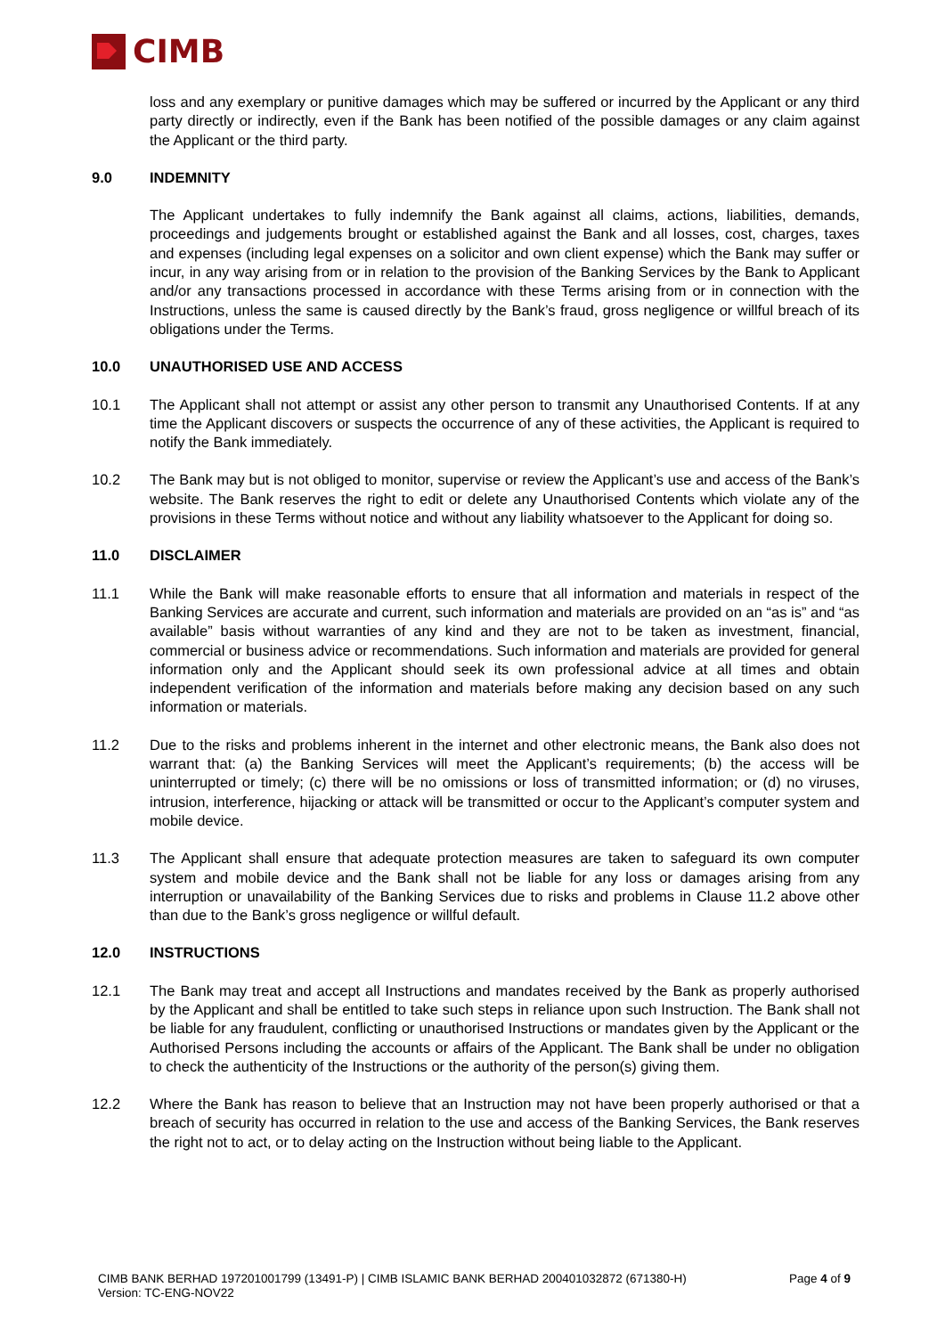CIMB
loss and any exemplary or punitive damages which may be suffered or incurred by the Applicant or any third party directly or indirectly, even if the Bank has been notified of the possible damages or any claim against the Applicant or the third party.
9.0 INDEMNITY
The Applicant undertakes to fully indemnify the Bank against all claims, actions, liabilities, demands, proceedings and judgements brought or established against the Bank and all losses, cost, charges, taxes and expenses (including legal expenses on a solicitor and own client expense) which the Bank may suffer or incur, in any way arising from or in relation to the provision of the Banking Services by the Bank to Applicant and/or any transactions processed in accordance with these Terms arising from or in connection with the Instructions, unless the same is caused directly by the Bank’s fraud, gross negligence or willful breach of its obligations under the Terms.
10.0 UNAUTHORISED USE AND ACCESS
10.1 The Applicant shall not attempt or assist any other person to transmit any Unauthorised Contents. If at any time the Applicant discovers or suspects the occurrence of any of these activities, the Applicant is required to notify the Bank immediately.
10.2 The Bank may but is not obliged to monitor, supervise or review the Applicant’s use and access of the Bank’s website. The Bank reserves the right to edit or delete any Unauthorised Contents which violate any of the provisions in these Terms without notice and without any liability whatsoever to the Applicant for doing so.
11.0 DISCLAIMER
11.1 While the Bank will make reasonable efforts to ensure that all information and materials in respect of the Banking Services are accurate and current, such information and materials are provided on an “as is” and “as available” basis without warranties of any kind and they are not to be taken as investment, financial, commercial or business advice or recommendations. Such information and materials are provided for general information only and the Applicant should seek its own professional advice at all times and obtain independent verification of the information and materials before making any decision based on any such information or materials.
11.2 Due to the risks and problems inherent in the internet and other electronic means, the Bank also does not warrant that: (a) the Banking Services will meet the Applicant’s requirements; (b) the access will be uninterrupted or timely; (c) there will be no omissions or loss of transmitted information; or (d) no viruses, intrusion, interference, hijacking or attack will be transmitted or occur to the Applicant’s computer system and mobile device.
11.3 The Applicant shall ensure that adequate protection measures are taken to safeguard its own computer system and mobile device and the Bank shall not be liable for any loss or damages arising from any interruption or unavailability of the Banking Services due to risks and problems in Clause 11.2 above other than due to the Bank’s gross negligence or willful default.
12.0 INSTRUCTIONS
12.1 The Bank may treat and accept all Instructions and mandates received by the Bank as properly authorised by the Applicant and shall be entitled to take such steps in reliance upon such Instruction. The Bank shall not be liable for any fraudulent, conflicting or unauthorised Instructions or mandates given by the Applicant or the Authorised Persons including the accounts or affairs of the Applicant. The Bank shall be under no obligation to check the authenticity of the Instructions or the authority of the person(s) giving them.
12.2 Where the Bank has reason to believe that an Instruction may not have been properly authorised or that a breach of security has occurred in relation to the use and access of the Banking Services, the Bank reserves the right not to act, or to delay acting on the Instruction without being liable to the Applicant.
CIMB BANK BERHAD 197201001799 (13491-P) | CIMB ISLAMIC BANK BERHAD 200401032872 (671380-H) Page 4 of 9
Version: TC-ENG-NOV22